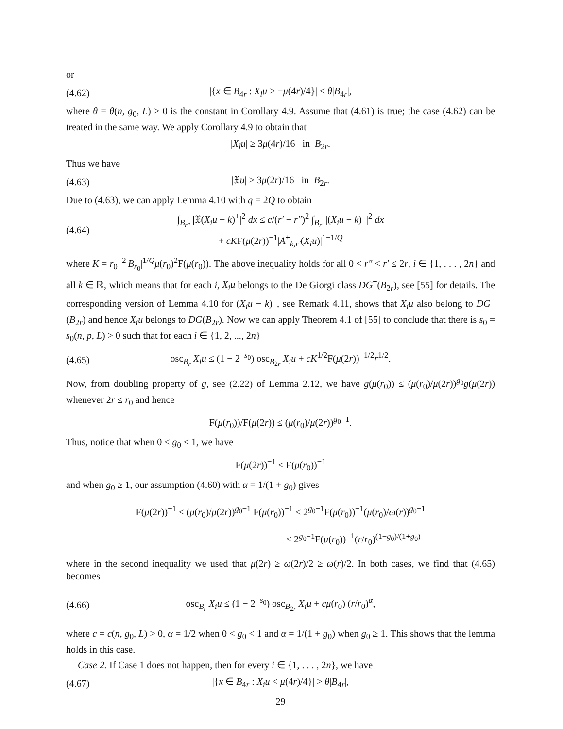or
(4.62) |{x ∈ B<sub>4r</sub> : X<sub>l</sub>u > −μ(4r)/4}| ≤ θ|B<sub>4r</sub>|,
where θ = θ(n, g<sub>0</sub>, L) > 0 is the constant in Corollary 4.9. Assume that (4.61) is true; the case (4.62) can be treated in the same way. We apply Corollary 4.9 to obtain that
|X<sub>l</sub>u| ≥ 3μ(4r)/16 in B<sub>2r</sub>.
Thus we have
(4.63) |𝔛u| ≥ 3μ(2r)/16 in B<sub>2r</sub>.
Due to (4.63), we can apply Lemma 4.10 with q = 2Q to obtain
(4.64) ∫<sub>B<sub>r″</sub></sub> |𝔛(X<sub>i</sub>u − k)<sup>+</sup>|<sup>2</sup> dx ≤ c/(r′ − r″)<sup>2</sup> ∫<sub>B<sub>r′</sub></sub> |(X<sub>i</sub>u − k)<sup>+</sup>|<sup>2</sup> dx
+ cKF(μ(2r))<sup>−1</sup>|A<sup>+</sup><sub>k,r′</sub>(X<sub>i</sub>u)|<sup>1−1/Q</sup>
where K = r<sub>0</sub><sup>−2</sup>|B<sub>r<sub>0</sub></sub>|<sup>1/Q</sup>μ(r<sub>0</sub>)<sup>2</sup>F(μ(r<sub>0</sub>)). The above inequality holds for all 0 < r″ < r′ ≤ 2r, i ∈ {1, . . . , 2n} and all k ∈ ℝ, which means that for each i, X<sub>i</sub>u belongs to the De Giorgi class DG<sup>+</sup>(B<sub>2r</sub>), see [55] for details. The corresponding version of Lemma 4.10 for (X<sub>i</sub>u − k)<sup>−</sup>, see Remark 4.11, shows that X<sub>i</sub>u also belong to DG<sup>−</sup>(B<sub>2r</sub>) and hence X<sub>i</sub>u belongs to DG(B<sub>2r</sub>). Now we can apply Theorem 4.1 of [55] to conclude that there is s<sub>0</sub> = s<sub>0</sub>(n, p, L) > 0 such that for each i ∈ {1, 2, ..., 2n}
(4.65) osc<sub>B<sub>r</sub></sub> X<sub>i</sub>u ≤ (1 − 2<sup>−s<sub>0</sub></sup>) osc<sub>B<sub>2r</sub></sub> X<sub>i</sub>u + cK<sup>1/2</sup>F(μ(2r))<sup>−1/2</sup>r<sup>1/2</sup>.
Now, from doubling property of g, see (2.22) of Lemma 2.12, we have g(μ(r<sub>0</sub>)) ≤ (μ(r<sub>0</sub>)/μ(2r))<sup>g<sub>0</sub></sup>g(μ(2r)) whenever 2r ≤ r<sub>0</sub> and hence
F(μ(r<sub>0</sub>))/F(μ(2r)) ≤ (μ(r<sub>0</sub>)/μ(2r))<sup>g<sub>0</sub>−1</sup>.
Thus, notice that when 0 < g<sub>0</sub> < 1, we have
F(μ(2r))<sup>−1</sup> ≤ F(μ(r<sub>0</sub>))<sup>−1</sup>
and when g<sub>0</sub> ≥ 1, our assumption (4.60) with α = 1/(1 + g<sub>0</sub>) gives
F(μ(2r))<sup>−1</sup> ≤ (μ(r<sub>0</sub>)/μ(2r))<sup>g<sub>0</sub>−1</sup> F(μ(r<sub>0</sub>))<sup>−1</sup> ≤ 2<sup>g<sub>0</sub>−1</sup>F(μ(r<sub>0</sub>))<sup>−1</sup>(μ(r<sub>0</sub>)/ω(r))<sup>g<sub>0</sub>−1</sup>
≤ 2<sup>g<sub>0</sub>−1</sup>F(μ(r<sub>0</sub>))<sup>−1</sup>(r/r<sub>0</sub>)<sup>(1−g<sub>0</sub>)/(1+g<sub>0</sub>)</sup>
where in the second inequality we used that μ(2r) ≥ ω(2r)/2 ≥ ω(r)/2. In both cases, we find that (4.65) becomes
(4.66) osc<sub>B<sub>r</sub></sub> X<sub>i</sub>u ≤ (1 − 2<sup>−s<sub>0</sub></sup>) osc<sub>B<sub>2r</sub></sub> X<sub>i</sub>u + cμ(r<sub>0</sub>) (r/r<sub>0</sub>)<sup>α</sup>,
where c = c(n, g<sub>0</sub>, L) > 0, α = 1/2 when 0 < g<sub>0</sub> < 1 and α = 1/(1 + g<sub>0</sub>) when g<sub>0</sub> ≥ 1. This shows that the lemma holds in this case.
Case 2. If Case 1 does not happen, then for every i ∈ {1, . . . , 2n}, we have
(4.67) |{x ∈ B<sub>4r</sub> : X<sub>i</sub>u < μ(4r)/4}| > θ|B<sub>4r</sub>|,
29